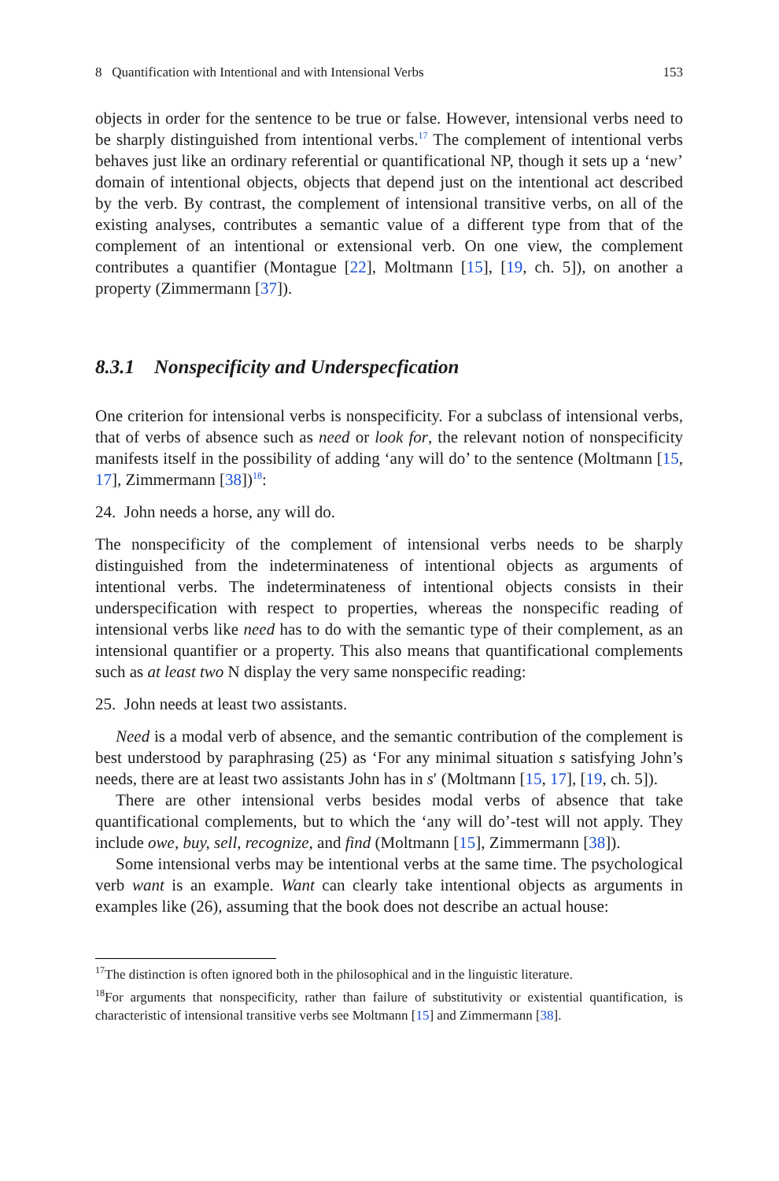8 Quantification with Intentional and with Intensional Verbs 153
objects in order for the sentence to be true or false. However, intensional verbs need to be sharply distinguished from intentional verbs.<sup>17</sup> The complement of intentional verbs behaves just like an ordinary referential or quantificational NP, though it sets up a ‘new’ domain of intentional objects, objects that depend just on the intentional act described by the verb. By contrast, the complement of intensional transitive verbs, on all of the existing analyses, contributes a semantic value of a different type from that of the complement of an intentional or extensional verb. On one view, the complement contributes a quantifier (Montague [22], Moltmann [15], [19, ch. 5]), on another a property (Zimmermann [37]).
8.3.1 Nonspecificity and Underspecfication
One criterion for intensional verbs is nonspecificity. For a subclass of intensional verbs, that of verbs of absence such as need or look for, the relevant notion of nonspecificity manifests itself in the possibility of adding ‘any will do’ to the sentence (Moltmann [15, 17], Zimmermann [38])<sup>18</sup>:
24. John needs a horse, any will do.
The nonspecificity of the complement of intensional verbs needs to be sharply distinguished from the indeterminateness of intentional objects as arguments of intentional verbs. The indeterminateness of intentional objects consists in their underspecification with respect to properties, whereas the nonspecific reading of intensional verbs like need has to do with the semantic type of their complement, as an intensional quantifier or a property. This also means that quantificational complements such as at least two N display the very same nonspecific reading:
25. John needs at least two assistants.
Need is a modal verb of absence, and the semantic contribution of the complement is best understood by paraphrasing (25) as ‘For any minimal situation s satisfying John’s needs, there are at least two assistants John has in s′ (Moltmann [15, 17], [19, ch. 5]).
There are other intensional verbs besides modal verbs of absence that take quantificational complements, but to which the ‘any will do’-test will not apply. They include owe, buy, sell, recognize, and find (Moltmann [15], Zimmermann [38]).
Some intensional verbs may be intentional verbs at the same time. The psychological verb want is an example. Want can clearly take intentional objects as arguments in examples like (26), assuming that the book does not describe an actual house:
<sup>17</sup> The distinction is often ignored both in the philosophical and in the linguistic literature.
<sup>18</sup> For arguments that nonspecificity, rather than failure of substitutivity or existential quantification, is characteristic of intensional transitive verbs see Moltmann [15] and Zimmermann [38].